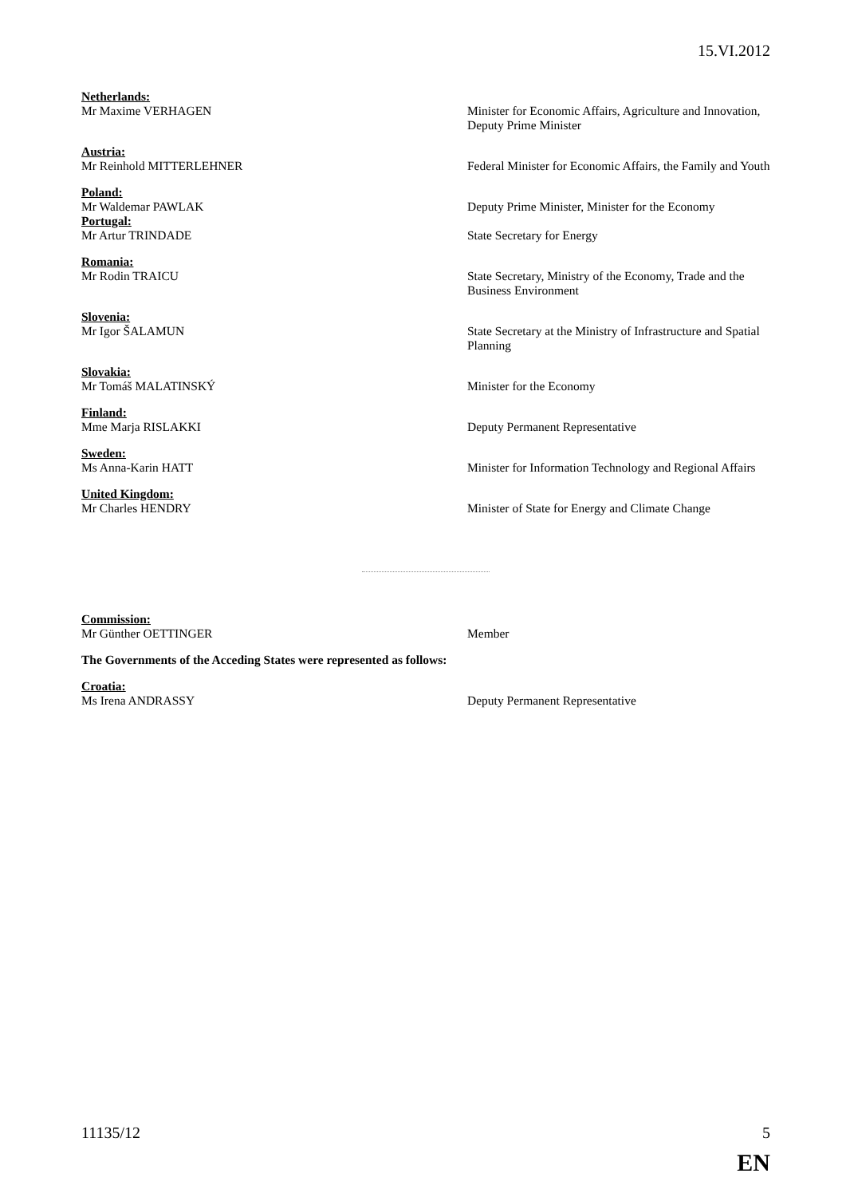15.VI.2012
Netherlands:
Mr Maxime VERHAGEN Minister for Economic Affairs, Agriculture and Innovation, Deputy Prime Minister
Austria:
Mr Reinhold MITTERLEHNER Federal Minister for Economic Affairs, the Family and Youth
Poland:
Mr Waldemar PAWLAK Deputy Prime Minister, Minister for the Economy
Portugal:
Mr Artur TRINDADE State Secretary for Energy
Romania:
Mr Rodin TRAICU State Secretary, Ministry of the Economy, Trade and the Business Environment
Slovenia:
Mr Igor ŠALAMUN State Secretary at the Ministry of Infrastructure and Spatial Planning
Slovakia:
Mr Tomáš MALATINSKÝ Minister for the Economy
Finland:
Mme Marja RISLAKKI Deputy Permanent Representative
Sweden:
Ms Anna-Karin HATT Minister for Information Technology and Regional Affairs
United Kingdom:
Mr Charles HENDRY Minister of State for Energy and Climate Change
Commission:
Mr Günther OETTINGER Member
The Governments of the Acceding States were represented as follows:
Croatia:
Ms Irena ANDRASSY Deputy Permanent Representative
11135/12 5
EN